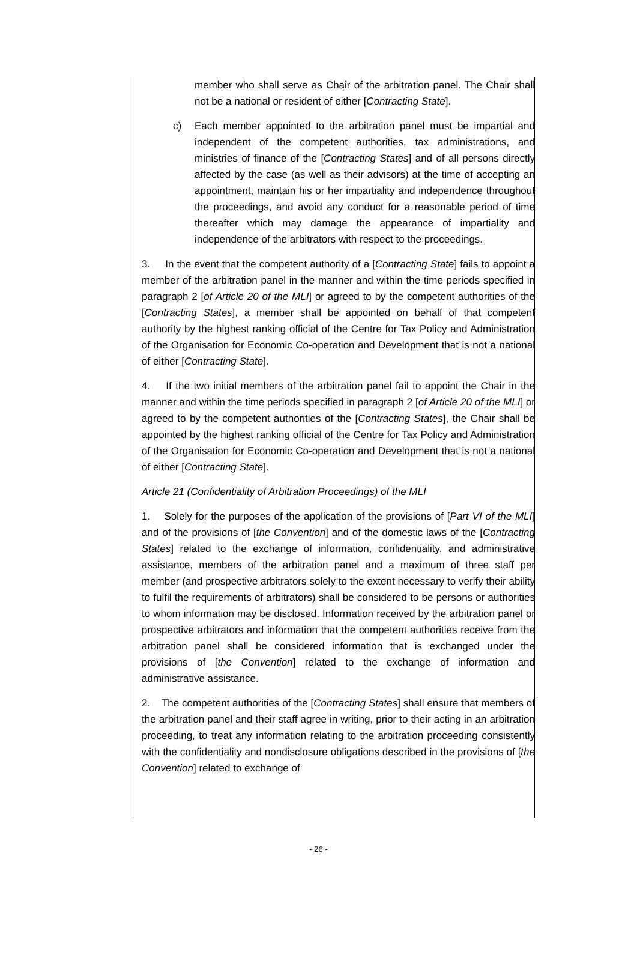member who shall serve as Chair of the arbitration panel. The Chair shall not be a national or resident of either [Contracting State].
c) Each member appointed to the arbitration panel must be impartial and independent of the competent authorities, tax administrations, and ministries of finance of the [Contracting States] and of all persons directly affected by the case (as well as their advisors) at the time of accepting an appointment, maintain his or her impartiality and independence throughout the proceedings, and avoid any conduct for a reasonable period of time thereafter which may damage the appearance of impartiality and independence of the arbitrators with respect to the proceedings.
3. In the event that the competent authority of a [Contracting State] fails to appoint a member of the arbitration panel in the manner and within the time periods specified in paragraph 2 [of Article 20 of the MLI] or agreed to by the competent authorities of the [Contracting States], a member shall be appointed on behalf of that competent authority by the highest ranking official of the Centre for Tax Policy and Administration of the Organisation for Economic Co-operation and Development that is not a national of either [Contracting State].
4. If the two initial members of the arbitration panel fail to appoint the Chair in the manner and within the time periods specified in paragraph 2 [of Article 20 of the MLI] or agreed to by the competent authorities of the [Contracting States], the Chair shall be appointed by the highest ranking official of the Centre for Tax Policy and Administration of the Organisation for Economic Co-operation and Development that is not a national of either [Contracting State].
Article 21 (Confidentiality of Arbitration Proceedings) of the MLI
1. Solely for the purposes of the application of the provisions of [Part VI of the MLI] and of the provisions of [the Convention] and of the domestic laws of the [Contracting States] related to the exchange of information, confidentiality, and administrative assistance, members of the arbitration panel and a maximum of three staff per member (and prospective arbitrators solely to the extent necessary to verify their ability to fulfil the requirements of arbitrators) shall be considered to be persons or authorities to whom information may be disclosed. Information received by the arbitration panel or prospective arbitrators and information that the competent authorities receive from the arbitration panel shall be considered information that is exchanged under the provisions of [the Convention] related to the exchange of information and administrative assistance.
2. The competent authorities of the [Contracting States] shall ensure that members of the arbitration panel and their staff agree in writing, prior to their acting in an arbitration proceeding, to treat any information relating to the arbitration proceeding consistently with the confidentiality and nondisclosure obligations described in the provisions of [the Convention] related to exchange of
- 26 -